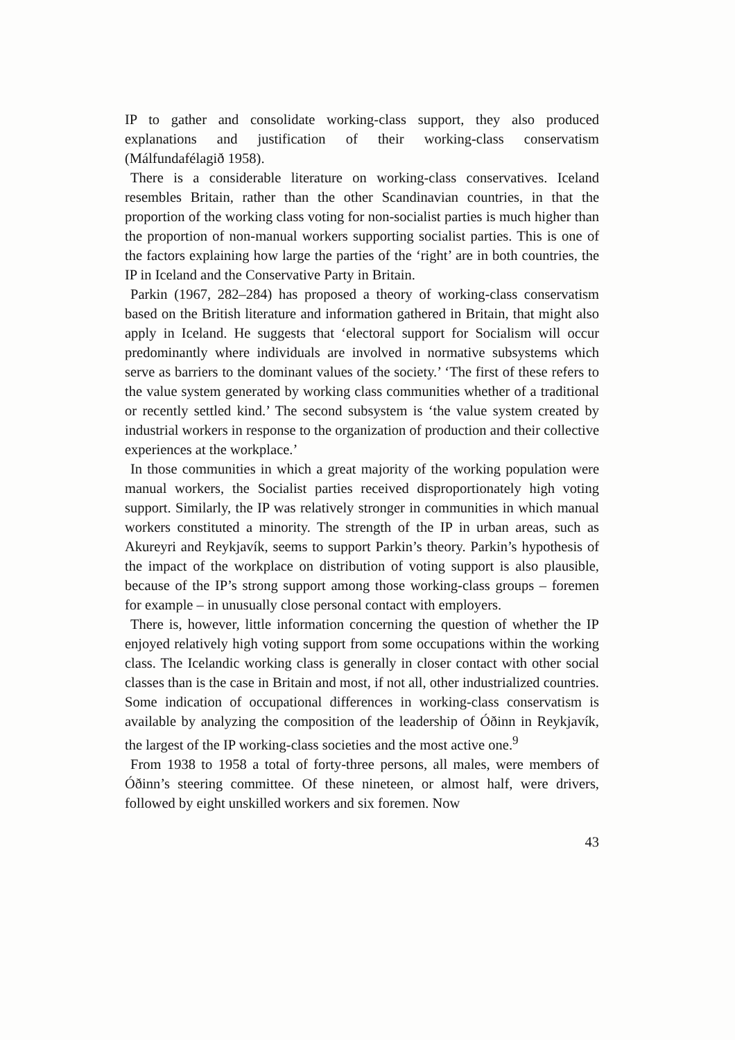IP to gather and consolidate working-class support, they also produced explanations and justification of their working-class conservatism (Málfundafélagið 1958).
There is a considerable literature on working-class conservatives. Iceland resembles Britain, rather than the other Scandinavian countries, in that the proportion of the working class voting for non-socialist parties is much higher than the proportion of non-manual workers supporting socialist parties. This is one of the factors explaining how large the parties of the ‘right’ are in both countries, the IP in Iceland and the Conservative Party in Britain.
Parkin (1967, 282–284) has proposed a theory of working-class conservatism based on the British literature and information gathered in Britain, that might also apply in Iceland. He suggests that ‘electoral support for Socialism will occur predominantly where individuals are involved in normative subsystems which serve as barriers to the dominant values of the society.’ ‘The first of these refers to the value system generated by working class communities whether of a traditional or recently settled kind.’ The second subsystem is ‘the value system created by industrial workers in response to the organization of production and their collective experiences at the workplace.’
In those communities in which a great majority of the working population were manual workers, the Socialist parties received disproportionately high voting support. Similarly, the IP was relatively stronger in communities in which manual workers constituted a minority. The strength of the IP in urban areas, such as Akureyri and Reykjavík, seems to support Parkin’s theory. Parkin’s hypothesis of the impact of the workplace on distribution of voting support is also plausible, because of the IP’s strong support among those working-class groups – foremen for example – in unusually close personal contact with employers.
There is, however, little information concerning the question of whether the IP enjoyed relatively high voting support from some occupations within the working class. The Icelandic working class is generally in closer contact with other social classes than is the case in Britain and most, if not all, other industrialized countries. Some indication of occupational differences in working-class conservatism is available by analyzing the composition of the leadership of Óðinn in Reykjavík, the largest of the IP working-class societies and the most active one.<sup>9</sup>
From 1938 to 1958 a total of forty-three persons, all males, were members of Óðinn’s steering committee. Of these nineteen, or almost half, were drivers, followed by eight unskilled workers and six foremen. Now
43